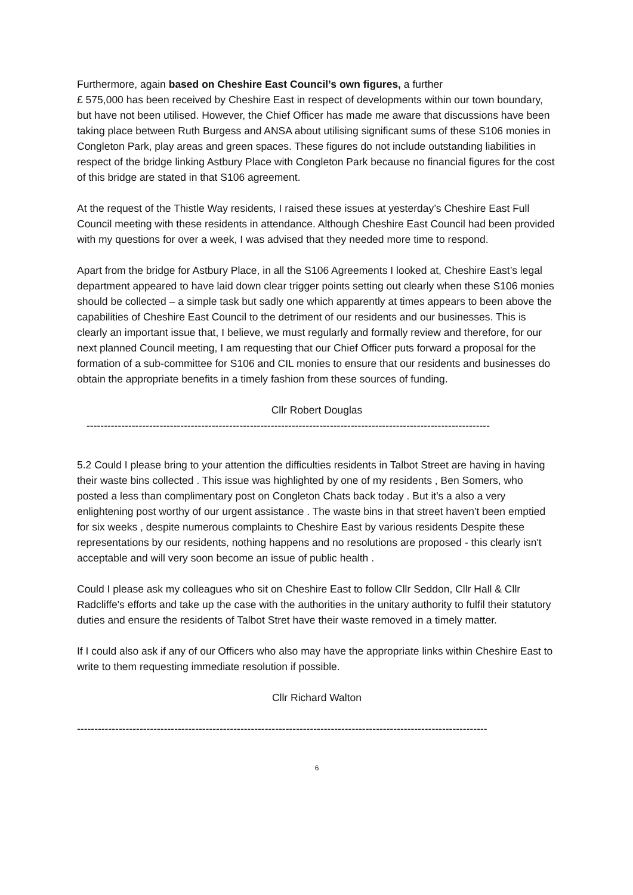Furthermore, again based on Cheshire East Council’s own figures, a further
£ 575,000 has been received by Cheshire East in respect of developments within our town boundary, but have not been utilised. However, the Chief Officer has made me aware that discussions have been taking place between Ruth Burgess and ANSA about utilising significant sums of these S106 monies in Congleton Park, play areas and green spaces. These figures do not include outstanding liabilities in respect of the bridge linking Astbury Place with Congleton Park because no financial figures for the cost of this bridge are stated in that S106 agreement.
At the request of the Thistle Way residents, I raised these issues at yesterday’s Cheshire East Full Council meeting with these residents in attendance. Although Cheshire East Council had been provided with my questions for over a week, I was advised that they needed more time to respond.
Apart from the bridge for Astbury Place, in all the S106 Agreements I looked at, Cheshire East’s legal department appeared to have laid down clear trigger points setting out clearly when these S106 monies should be collected – a simple task but sadly one which apparently at times appears to been above the capabilities of Cheshire East Council to the detriment of our residents and our businesses. This is clearly an important issue that, I believe, we must regularly and formally review and therefore, for our next planned Council meeting, I am requesting that our Chief Officer puts forward a proposal for the formation of a sub-committee for S106 and CIL monies to ensure that our residents and businesses do obtain the appropriate benefits in a timely fashion from these sources of funding.
Cllr Robert Douglas
--------------------------------------------------------------------------------------------------------------------
5.2 Could I please bring to your attention the difficulties residents in Talbot Street are having in having their waste bins collected . This issue was highlighted by one of my residents , Ben Somers, who posted a less than complimentary post on Congleton Chats back today . But it's a also a very enlightening post worthy of our urgent assistance . The waste bins in that street haven't been emptied for six weeks , despite numerous complaints to Cheshire East by various residents Despite these representations by our residents, nothing happens and no resolutions are proposed - this clearly isn't acceptable and will very soon become an issue of public health .
Could I please ask my colleagues who sit on Cheshire East to follow Cllr Seddon, Cllr Hall & Cllr Radcliffe's efforts and take up the case with the authorities in the unitary authority to fulfil their statutory duties and ensure the residents of Talbot Stret have their waste removed in a timely matter.
If I could also ask if any of our Officers who also may have the appropriate links within Cheshire East to write to them requesting immediate resolution if possible.
Cllr Richard Walton
----------------------------------------------------------------------------------------------------------------------
6